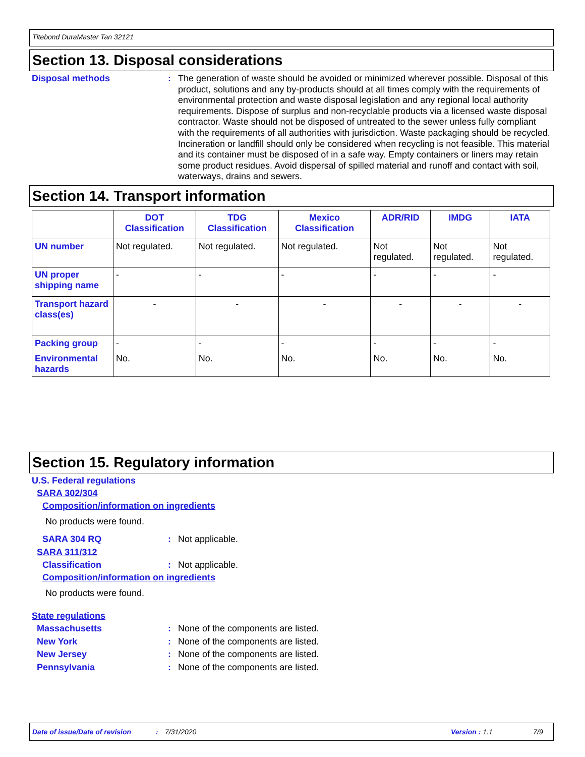Titebond DuraMaster Tan 32121
Section 13. Disposal considerations
Disposal methods :
The generation of waste should be avoided or minimized wherever possible. Disposal of this product, solutions and any by-products should at all times comply with the requirements of environmental protection and waste disposal legislation and any regional local authority requirements. Dispose of surplus and non-recyclable products via a licensed waste disposal contractor. Waste should not be disposed of untreated to the sewer unless fully compliant with the requirements of all authorities with jurisdiction. Waste packaging should be recycled. Incineration or landfill should only be considered when recycling is not feasible. This material and its container must be disposed of in a safe way. Empty containers or liners may retain some product residues. Avoid dispersal of spilled material and runoff and contact with soil, waterways, drains and sewers.
Section 14. Transport information
| | DOT Classification | TDG Classification | Mexico Classification | ADR/RID | IMDG | IATA |
| --- | --- | --- | --- | --- | --- | --- |
| UN number | Not regulated. | Not regulated. | Not regulated. | Not regulated. | Not regulated. | Not regulated. |
| UN proper shipping name | - | - | - | - | - | - |
| Transport hazard class(es) | - | - | - | - | - | - |
| Packing group | - | - | - | - | - | - |
| Environmental hazards | No. | No. | No. | No. | No. | No. |
Section 15. Regulatory information
U.S. Federal regulations
SARA 302/304
Composition/information on ingredients
No products were found.
SARA 304 RQ :
Not applicable.
SARA 311/312
Classification :
Not applicable.
Composition/information on ingredients
No products were found.
State regulations
Massachusetts :
None of the components are listed.
New York :
None of the components are listed.
New Jersey :
None of the components are listed.
Pennsylvania :
None of the components are listed.
Date of issue/Date of revision: 7/31/2020 Version : 1.1 7/9